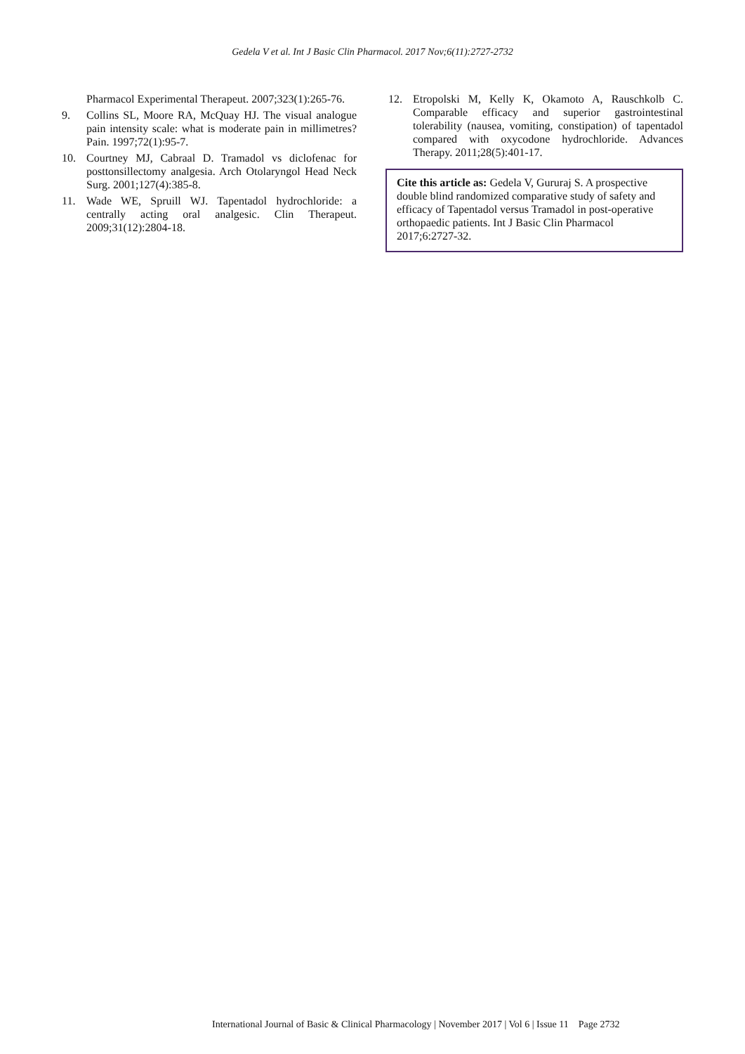Gedela V et al. Int J Basic Clin Pharmacol. 2017 Nov;6(11):2727-2732
Pharmacol Experimental Therapeut. 2007;323(1):265-76.
9. Collins SL, Moore RA, McQuay HJ. The visual analogue pain intensity scale: what is moderate pain in millimetres? Pain. 1997;72(1):95-7.
10. Courtney MJ, Cabraal D. Tramadol vs diclofenac for posttonsillectomy analgesia. Arch Otolaryngol Head Neck Surg. 2001;127(4):385-8.
11. Wade WE, Spruill WJ. Tapentadol hydrochloride: a centrally acting oral analgesic. Clin Therapeut. 2009;31(12):2804-18.
12. Etropolski M, Kelly K, Okamoto A, Rauschkolb C. Comparable efficacy and superior gastrointestinal tolerability (nausea, vomiting, constipation) of tapentadol compared with oxycodone hydrochloride. Advances Therapy. 2011;28(5):401-17.
Cite this article as: Gedela V, Gururaj S. A prospective double blind randomized comparative study of safety and efficacy of Tapentadol versus Tramadol in post-operative orthopaedic patients. Int J Basic Clin Pharmacol 2017;6:2727-32.
International Journal of Basic & Clinical Pharmacology | November 2017 | Vol 6 | Issue 11 Page 2732